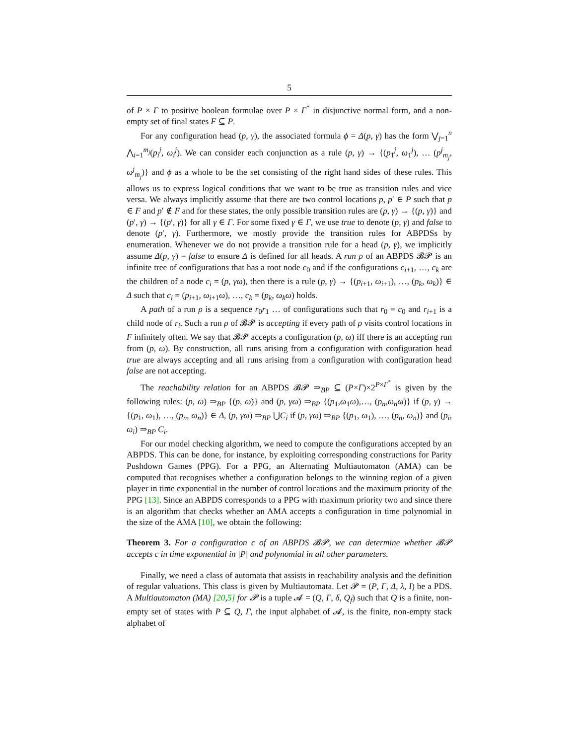5
of P × Γ to positive boolean formulae over P × Γ<sup>*</sup> in disjunctive normal form, and a non-empty set of final states F ⊆ P.
For any configuration head (p, γ), the associated formula ϕ = Δ(p, γ) has the form ⋁<sub>j=1</sub><sup>n</sup> ⋀<sub>i=1</sub><sup>m<sub>j</sub></sup>(p<sub>i</sub><sup>j</sup>, ω<sub>i</sub><sup>j</sup>). We can consider each conjunction as a rule (p, γ) → {(p<sub>1</sub><sup>j</sup>, ω<sub>1</sub><sup>j</sup>), … (p<sup>j</sup><sub>m<sub>j</sub></sub>, ω<sup>j</sup><sub>m<sub>j</sub></sub>)} and ϕ as a whole to be the set consisting of the right hand sides of these rules. This allows us to express logical conditions that we want to be true as transition rules and vice versa. We always implicitly assume that there are two control locations p, p′ ∈ P such that p ∈ F and p′ ∉ F and for these states, the only possible transition rules are (p, γ) → {(p, γ)} and (p′, γ) → {(p′, γ)} for all γ ∈ Γ. For some fixed γ ∈ Γ, we use true to denote (p, γ) and false to denote (p′, γ). Furthermore, we mostly provide the transition rules for ABPDSs by enumeration. Whenever we do not provide a transition rule for a head (p, γ), we implicitly assume Δ(p, γ) = false to ensure Δ is defined for all heads. A run ρ of an ABPDS 𝓑𝓟 is an infinite tree of configurations that has a root node c<sub>0</sub> and if the configurations c<sub>i+1</sub>, …, c<sub>k</sub> are the children of a node c<sub>i</sub> = (p, γω), then there is a rule (p, γ) → {(p<sub>i+1</sub>, ω<sub>i+1</sub>), …, (p<sub>k</sub>, ω<sub>k</sub>)} ∈ Δ such that c<sub>i</sub> = (p<sub>i+1</sub>, ω<sub>i+1</sub>ω), …, c<sub>k</sub> = (p<sub>k</sub>, ω<sub>k</sub>ω) holds.
A path of a run ρ is a sequence r<sub>0</sub>r<sub>1</sub> … of configurations such that r<sub>0</sub> = c<sub>0</sub> and r<sub>i+1</sub> is a child node of r<sub>i</sub>. Such a run ρ of 𝓑𝓟 is accepting if every path of ρ visits control locations in F infinitely often. We say that 𝓑𝓟 accepts a configuration (p, ω) iff there is an accepting run from (p, ω). By construction, all runs arising from a configuration with configuration head true are always accepting and all runs arising from a configuration with configuration head false are not accepting.
The reachability relation for an ABPDS 𝓑𝓟 ⇒<sub>BP</sub> ⊆ (P×Γ)×2<sup>P×Γ<sup>*</sup></sup> is given by the following rules: (p, ω) ⇒<sub>BP</sub> {(p, ω)} and (p, γω) ⇒<sub>BP</sub> {(p<sub>1</sub>,ω<sub>1</sub>ω),…, (p<sub>n</sub>,ω<sub>n</sub>ω)} if (p, γ) → {(p<sub>1</sub>, ω<sub>1</sub>), …, (p<sub>n</sub>, ω<sub>n</sub>)} ∈ Δ, (p, γω) ⇒<sub>BP</sub> ⋃C<sub>i</sub> if (p, γω) ⇒<sub>BP</sub> {(p<sub>1</sub>, ω<sub>1</sub>), …, (p<sub>n</sub>, ω<sub>n</sub>)} and (p<sub>i</sub>, ω<sub>i</sub>) ⇒<sub>BP</sub> C<sub>i</sub>.
For our model checking algorithm, we need to compute the configurations accepted by an ABPDS. This can be done, for instance, by exploiting corresponding constructions for Parity Pushdown Games (PPG). For a PPG, an Alternating Multiautomaton (AMA) can be computed that recognises whether a configuration belongs to the winning region of a given player in time exponential in the number of control locations and the maximum priority of the PPG [13]. Since an ABPDS corresponds to a PPG with maximum priority two and since there is an algorithm that checks whether an AMA accepts a configuration in time polynomial in the size of the AMA [10], we obtain the following:
Theorem 3. For a configuration c of an ABPDS 𝓑𝓟, we can determine whether 𝓑𝓟 accepts c in time exponential in |P| and polynomial in all other parameters.
Finally, we need a class of automata that assists in reachability analysis and the definition of regular valuations. This class is given by Multiautomata. Let 𝓟 = (P, Γ, Δ, λ, I) be a PDS. A Multiautomaton (MA) [20,5] for 𝓟 is a tuple 𝓐 = (Q, Γ, δ, Q<sub>f</sub>) such that Q is a finite, non-empty set of states with P ⊆ Q, Γ, the input alphabet of 𝓐, is the finite, non-empty stack alphabet of